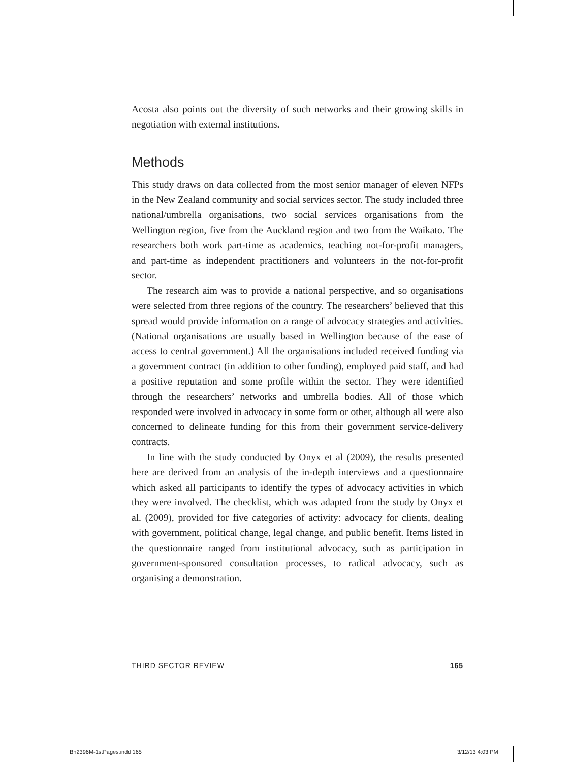Acosta also points out the diversity of such networks and their growing skills in negotiation with external institutions.
Methods
This study draws on data collected from the most senior manager of eleven NFPs in the New Zealand community and social services sector. The study included three national/umbrella organisations, two social services organisations from the Wellington region, five from the Auckland region and two from the Waikato. The researchers both work part-time as academics, teaching not-for-profit managers, and part-time as independent practitioners and volunteers in the not-for-profit sector.
The research aim was to provide a national perspective, and so organisations were selected from three regions of the country. The researchers’ believed that this spread would provide information on a range of advocacy strategies and activities. (National organisations are usually based in Wellington because of the ease of access to central government.) All the organisations included received funding via a government contract (in addition to other funding), employed paid staff, and had a positive reputation and some profile within the sector. They were identified through the researchers’ networks and umbrella bodies. All of those which responded were involved in advocacy in some form or other, although all were also concerned to delineate funding for this from their government service-delivery contracts.
In line with the study conducted by Onyx et al (2009), the results presented here are derived from an analysis of the in-depth interviews and a questionnaire which asked all participants to identify the types of advocacy activities in which they were involved. The checklist, which was adapted from the study by Onyx et al. (2009), provided for five categories of activity: advocacy for clients, dealing with government, political change, legal change, and public benefit. Items listed in the questionnaire ranged from institutional advocacy, such as participation in government-sponsored consultation processes, to radical advocacy, such as organising a demonstration.
THIRD SECTOR REVIEW 165
Bh2396M-1stPages.indd 165 3/12/13 4:03 PM